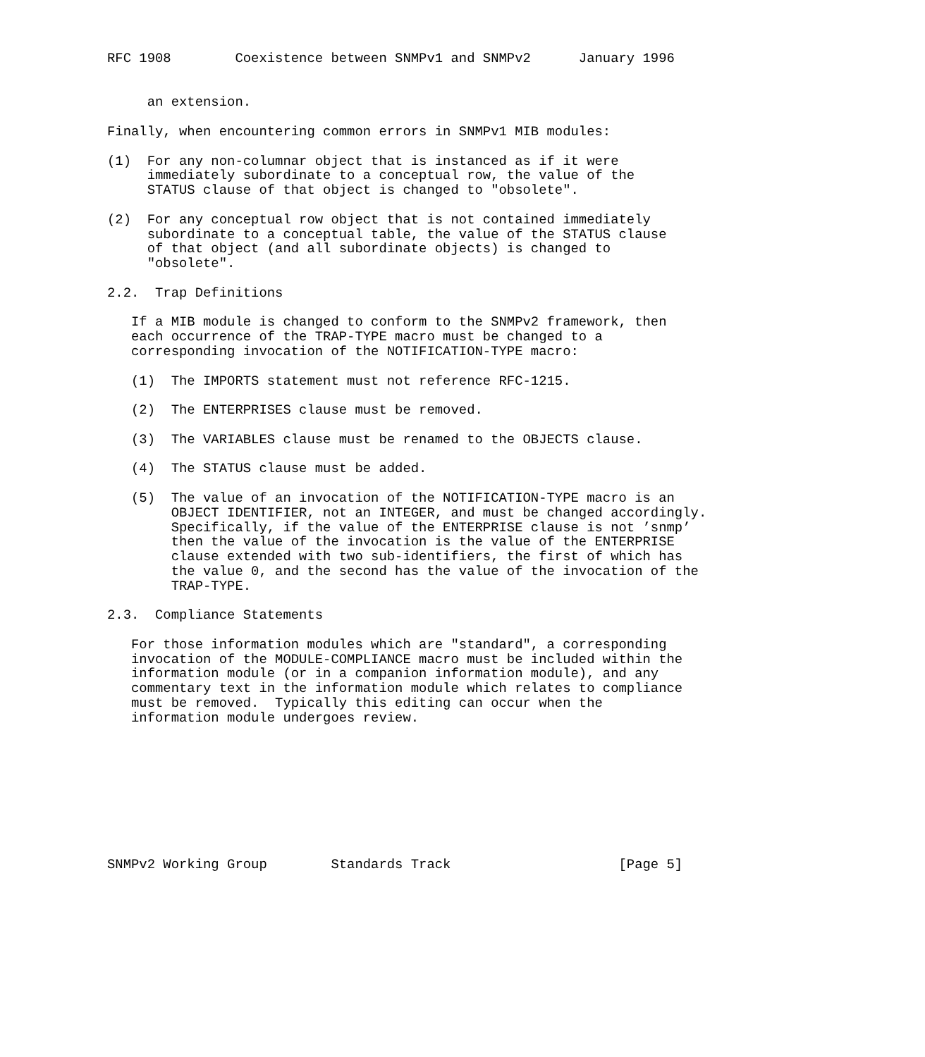RFC 1908        Coexistence between SNMPv1 and SNMPv2      January 1996


     an extension.

Finally, when encountering common errors in SNMPv1 MIB modules:

(1)  For any non-columnar object that is instanced as if it were
     immediately subordinate to a conceptual row, the value of the
     STATUS clause of that object is changed to "obsolete".

(2)  For any conceptual row object that is not contained immediately
     subordinate to a conceptual table, the value of the STATUS clause
     of that object (and all subordinate objects) is changed to
     "obsolete".

2.2.  Trap Definitions

   If a MIB module is changed to conform to the SNMPv2 framework, then
   each occurrence of the TRAP-TYPE macro must be changed to a
   corresponding invocation of the NOTIFICATION-TYPE macro:

   (1)  The IMPORTS statement must not reference RFC-1215.

   (2)  The ENTERPRISES clause must be removed.

   (3)  The VARIABLES clause must be renamed to the OBJECTS clause.

   (4)  The STATUS clause must be added.

   (5)  The value of an invocation of the NOTIFICATION-TYPE macro is an
        OBJECT IDENTIFIER, not an INTEGER, and must be changed accordingly.
        Specifically, if the value of the ENTERPRISE clause is not ’snmp’
        then the value of the invocation is the value of the ENTERPRISE
        clause extended with two sub-identifiers, the first of which has
        the value 0, and the second has the value of the invocation of the
        TRAP-TYPE.

2.3.  Compliance Statements

   For those information modules which are "standard", a corresponding
   invocation of the MODULE-COMPLIANCE macro must be included within the
   information module (or in a companion information module), and any
   commentary text in the information module which relates to compliance
   must be removed.  Typically this editing can occur when the
   information module undergoes review.









SNMPv2 Working Group        Standards Track                     [Page 5]